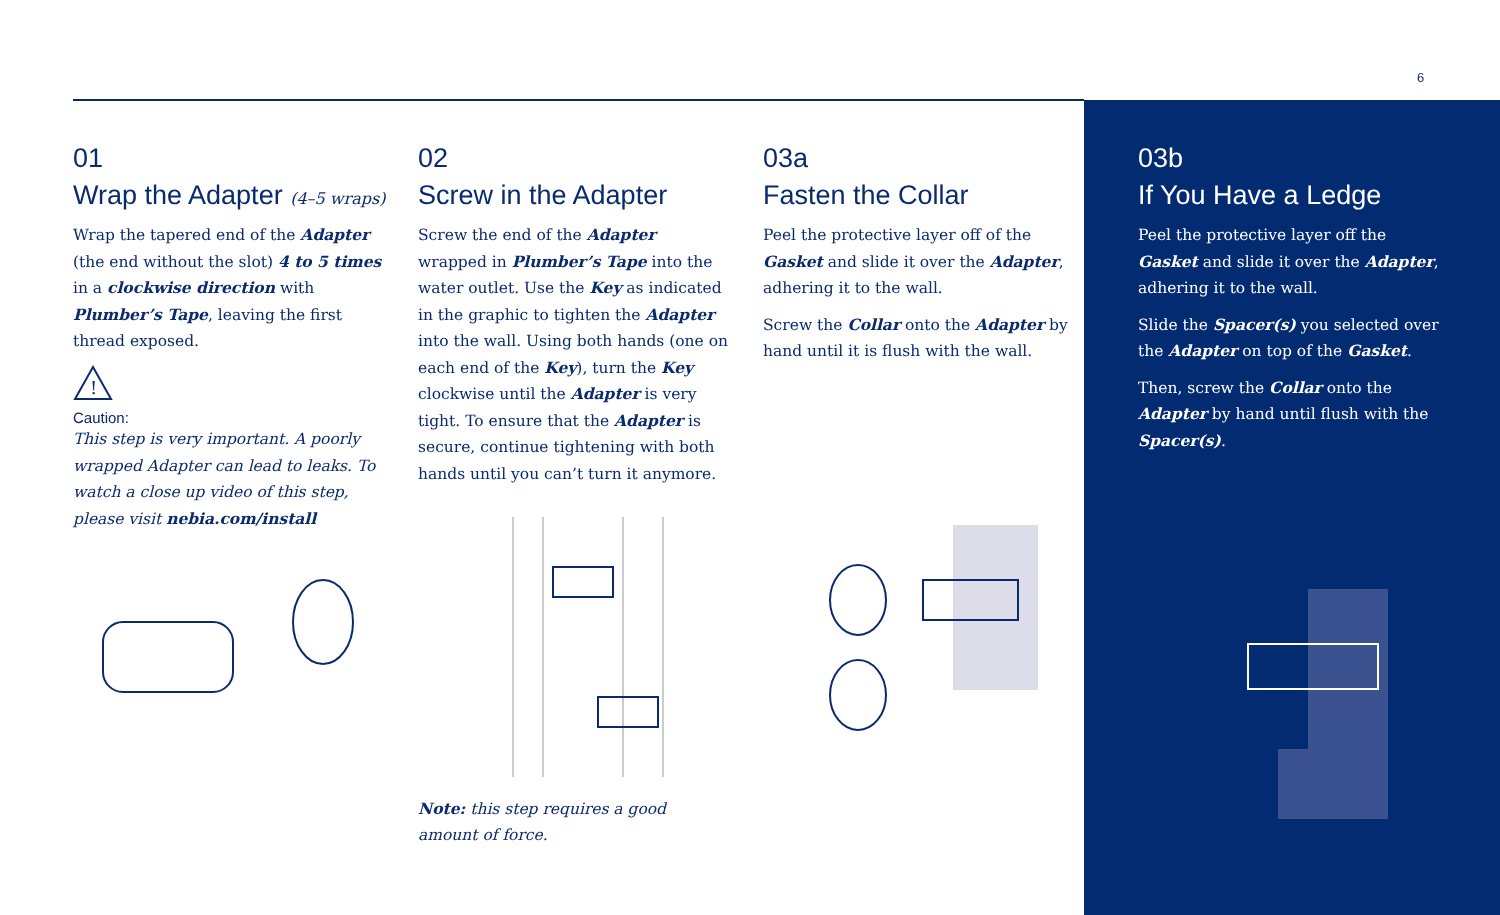6
01
Wrap the Adapter (4–5 wraps)
Wrap the tapered end of the Adapter (the end without the slot) 4 to 5 times in a clockwise direction with Plumber’s Tape, leaving the first thread exposed.
!
Caution:
This step is very important. A poorly wrapped Adapter can lead to leaks. To watch a close up video of this step, please visit nebia.com/install
02
Screw in the Adapter
Screw the end of the Adapter wrapped in Plumber’s Tape into the water outlet. Use the Key as indicated in the graphic to tighten the Adapter into the wall. Using both hands (one on each end of the Key), turn the Key clockwise until the Adapter is very tight. To ensure that the Adapter is secure, continue tightening with both hands until you can’t turn it anymore.
Note: this step requires a good amount of force.
03a
Fasten the Collar
Peel the protective layer off of the Gasket and slide it over the Adapter, adhering it to the wall.
Screw the Collar onto the Adapter by hand until it is flush with the wall.
03b
If You Have a Ledge
Peel the protective layer off the Gasket and slide it over the Adapter, adhering it to the wall.
Slide the Spacer(s) you selected over the Adapter on top of the Gasket.
Then, screw the Collar onto the Adapter by hand until flush with the Spacer(s).